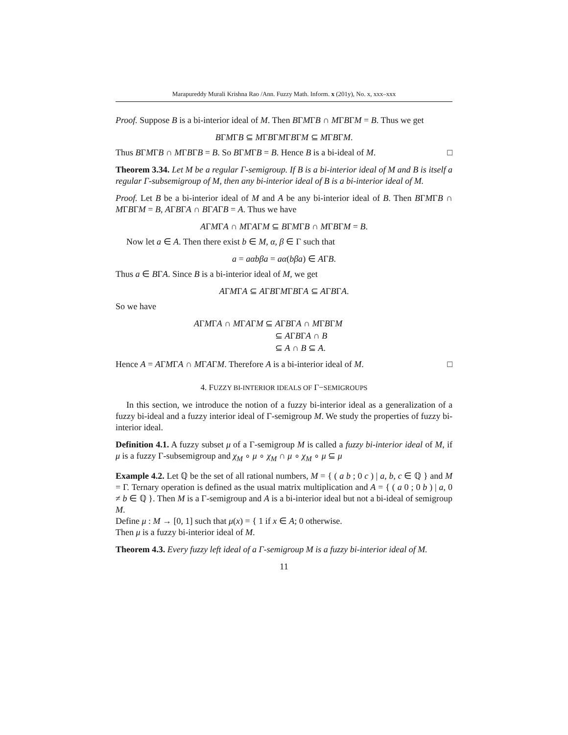Marapureddy Murali Krishna Rao /Ann. Fuzzy Math. Inform. x (201y), No. x, xxx–xxx
Proof. Suppose B is a bi-interior ideal of M. Then BΓMΓB ∩ MΓBΓM = B. Thus we get
BΓMΓB ⊆ MΓBΓMΓBΓM ⊆ MΓBΓM.
Thus BΓMΓB ∩ MΓBΓB = B. So BΓMΓB = B. Hence B is a bi-ideal of M. □
Theorem 3.34. Let M be a regular Γ-semigroup. If B is a bi-interior ideal of M and B is itself a regular Γ-subsemigroup of M, then any bi-interior ideal of B is a bi-interior ideal of M.
Proof. Let B be a bi-interior ideal of M and A be any bi-interior ideal of B. Then BΓMΓB ∩ MΓBΓM = B, AΓBΓA ∩ BΓAΓB = A. Thus we have
AΓMΓA ∩ MΓAΓM ⊆ BΓMΓB ∩ MΓBΓM = B.
Now let a ∈ A. Then there exist b ∈ M, α, β ∈ Γ such that
a = aαbβa = aα(bβa) ∈ AΓB.
Thus a ∈ BΓA. Since B is a bi-interior ideal of M, we get
AΓMΓA ⊆ AΓBΓMΓBΓA ⊆ AΓBΓA.
So we have
AΓMΓA ∩ MΓAΓM ⊆ AΓBΓA ∩ MΓBΓM
⊆ AΓBΓA ∩ B
⊆ A ∩ B ⊆ A.
Hence A = AΓMΓA ∩ MΓAΓM. Therefore A is a bi-interior ideal of M. □
4. FUZZY BI-INTERIOR IDEALS OF Γ−SEMIGROUPS
In this section, we introduce the notion of a fuzzy bi-interior ideal as a generalization of a fuzzy bi-ideal and a fuzzy interior ideal of Γ-semigroup M. We study the properties of fuzzy bi-interior ideal.
Definition 4.1. A fuzzy subset μ of a Γ-semigroup M is called a fuzzy bi-interior ideal of M, if μ is a fuzzy Γ-subsemigroup and χ<sub>M</sub> ∘ μ ∘ χ<sub>M</sub> ∩ μ ∘ χ<sub>M</sub> ∘ μ ⊆ μ
Example 4.2. Let ℚ be the set of all rational numbers, M = { ( a b ; 0 c ) | a, b, c ∈ ℚ } and M = Γ. Ternary operation is defined as the usual matrix multiplication and A = { ( a 0 ; 0 b ) | a, 0 ≠ b ∈ ℚ }. Then M is a Γ-semigroup and A is a bi-interior ideal but not a bi-ideal of semigroup M.
Define μ : M → [0, 1] such that μ(x) = { 1 if x ∈ A; 0 otherwise.
Then μ is a fuzzy bi-interior ideal of M.
Theorem 4.3. Every fuzzy left ideal of a Γ-semigroup M is a fuzzy bi-interior ideal of M.
11